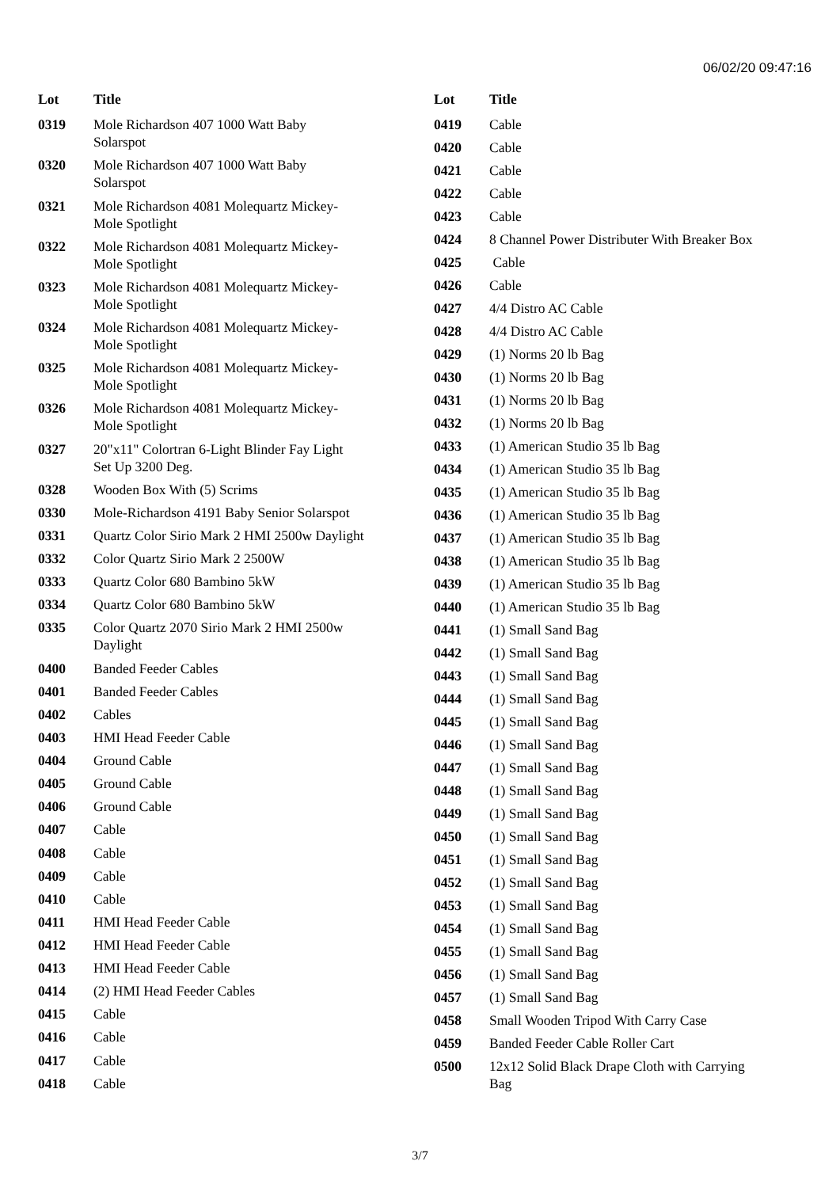06/02/20 09:47:16
| Lot | Title |
| --- | --- |
| 0319 | Mole Richardson 407 1000 Watt Baby Solarspot |
| 0320 | Mole Richardson 407 1000 Watt Baby Solarspot |
| 0321 | Mole Richardson 4081 Molequartz Mickey- Mole Spotlight |
| 0322 | Mole Richardson 4081 Molequartz Mickey- Mole Spotlight |
| 0323 | Mole Richardson 4081 Molequartz Mickey- Mole Spotlight |
| 0324 | Mole Richardson 4081 Molequartz Mickey- Mole Spotlight |
| 0325 | Mole Richardson 4081 Molequartz Mickey- Mole Spotlight |
| 0326 | Mole Richardson 4081 Molequartz Mickey- Mole Spotlight |
| 0327 | 20"x11" Colortran 6-Light Blinder Fay Light Set Up 3200 Deg. |
| 0328 | Wooden Box With (5) Scrims |
| 0330 | Mole-Richardson 4191 Baby Senior Solarspot |
| 0331 | Quartz Color Sirio Mark 2 HMI 2500w Daylight |
| 0332 | Color Quartz Sirio Mark 2 2500W |
| 0333 | Quartz Color 680 Bambino 5kW |
| 0334 | Quartz Color 680 Bambino 5kW |
| 0335 | Color Quartz 2070 Sirio Mark 2 HMI 2500w Daylight |
| 0400 | Banded Feeder Cables |
| 0401 | Banded Feeder Cables |
| 0402 | Cables |
| 0403 | HMI Head Feeder Cable |
| 0404 | Ground Cable |
| 0405 | Ground Cable |
| 0406 | Ground Cable |
| 0407 | Cable |
| 0408 | Cable |
| 0409 | Cable |
| 0410 | Cable |
| 0411 | HMI Head Feeder Cable |
| 0412 | HMI Head Feeder Cable |
| 0413 | HMI Head Feeder Cable |
| 0414 | (2) HMI Head Feeder Cables |
| 0415 | Cable |
| 0416 | Cable |
| 0417 | Cable |
| 0418 | Cable |
| Lot | Title |
| --- | --- |
| 0419 | Cable |
| 0420 | Cable |
| 0421 | Cable |
| 0422 | Cable |
| 0423 | Cable |
| 0424 | 8 Channel Power Distributer With Breaker Box |
| 0425 | Cable |
| 0426 | Cable |
| 0427 | 4/4 Distro AC Cable |
| 0428 | 4/4 Distro AC Cable |
| 0429 | (1) Norms 20 lb Bag |
| 0430 | (1) Norms 20 lb Bag |
| 0431 | (1) Norms 20 lb Bag |
| 0432 | (1) Norms 20 lb Bag |
| 0433 | (1) American Studio 35 lb Bag |
| 0434 | (1) American Studio 35 lb Bag |
| 0435 | (1) American Studio 35 lb Bag |
| 0436 | (1) American Studio 35 lb Bag |
| 0437 | (1) American Studio 35 lb Bag |
| 0438 | (1) American Studio 35 lb Bag |
| 0439 | (1) American Studio 35 lb Bag |
| 0440 | (1) American Studio 35 lb Bag |
| 0441 | (1) Small Sand Bag |
| 0442 | (1) Small Sand Bag |
| 0443 | (1) Small Sand Bag |
| 0444 | (1) Small Sand Bag |
| 0445 | (1) Small Sand Bag |
| 0446 | (1) Small Sand Bag |
| 0447 | (1) Small Sand Bag |
| 0448 | (1) Small Sand Bag |
| 0449 | (1) Small Sand Bag |
| 0450 | (1) Small Sand Bag |
| 0451 | (1) Small Sand Bag |
| 0452 | (1) Small Sand Bag |
| 0453 | (1) Small Sand Bag |
| 0454 | (1) Small Sand Bag |
| 0455 | (1) Small Sand Bag |
| 0456 | (1) Small Sand Bag |
| 0457 | (1) Small Sand Bag |
| 0458 | Small Wooden Tripod With Carry Case |
| 0459 | Banded Feeder Cable Roller Cart |
| 0500 | 12x12 Solid Black Drape Cloth with Carrying Bag |
3/7